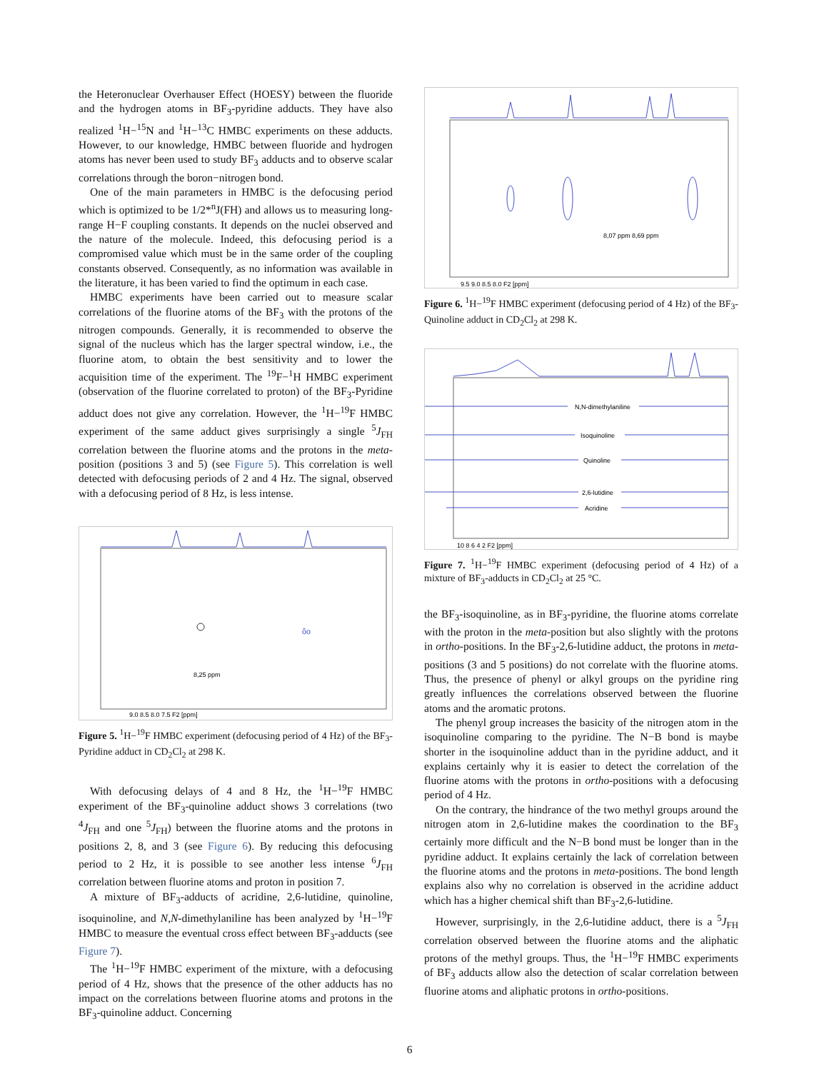the Heteronuclear Overhauser Effect (HOESY) between the fluoride and the hydrogen atoms in BF<sub>3</sub>-pyridine adducts. They have also realized <sup>1</sup>H−<sup>15</sup>N and <sup>1</sup>H−<sup>13</sup>C HMBC experiments on these adducts. However, to our knowledge, HMBC between fluoride and hydrogen atoms has never been used to study BF<sub>3</sub> adducts and to observe scalar correlations through the boron−nitrogen bond.
One of the main parameters in HMBC is the defocusing period which is optimized to be 1/2*<sup>n</sup>J(FH) and allows us to measuring long-range H−F coupling constants. It depends on the nuclei observed and the nature of the molecule. Indeed, this defocusing period is a compromised value which must be in the same order of the coupling constants observed. Consequently, as no information was available in the literature, it has been varied to find the optimum in each case.
HMBC experiments have been carried out to measure scalar correlations of the fluorine atoms of the BF<sub>3</sub> with the protons of the nitrogen compounds. Generally, it is recommended to observe the signal of the nucleus which has the larger spectral window, i.e., the fluorine atom, to obtain the best sensitivity and to lower the acquisition time of the experiment. The <sup>19</sup>F−<sup>1</sup>H HMBC experiment (observation of the fluorine correlated to proton) of the BF<sub>3</sub>-Pyridine adduct does not give any correlation. However, the <sup>1</sup>H−<sup>19</sup>F HMBC experiment of the same adduct gives surprisingly a single <sup>5</sup>J<sub>FH</sub> correlation between the fluorine atoms and the protons in the meta-position (positions 3 and 5) (see Figure 5). This correlation is well detected with defocusing periods of 2 and 4 Hz. The signal, observed with a defocusing period of 8 Hz, is less intense.
8,25 ppm
ôo
9.0 8.5 8.0 7.5 F2 [ppm]
Figure 5. <sup>1</sup>H−<sup>19</sup>F HMBC experiment (defocusing period of 4 Hz) of the BF<sub>3</sub>-Pyridine adduct in CD<sub>2</sub>Cl<sub>2</sub> at 298 K.
With defocusing delays of 4 and 8 Hz, the <sup>1</sup>H−<sup>19</sup>F HMBC experiment of the BF<sub>3</sub>-quinoline adduct shows 3 correlations (two <sup>4</sup>J<sub>FH</sub> and one <sup>5</sup>J<sub>FH</sub>) between the fluorine atoms and the protons in positions 2, 8, and 3 (see Figure 6). By reducing this defocusing period to 2 Hz, it is possible to see another less intense <sup>6</sup>J<sub>FH</sub> correlation between fluorine atoms and proton in position 7.
A mixture of BF<sub>3</sub>-adducts of acridine, 2,6-lutidine, quinoline, isoquinoline, and N,N-dimethylaniline has been analyzed by <sup>1</sup>H−<sup>19</sup>F HMBC to measure the eventual cross effect between BF<sub>3</sub>-adducts (see Figure 7).
The <sup>1</sup>H−<sup>19</sup>F HMBC experiment of the mixture, with a defocusing period of 4 Hz, shows that the presence of the other adducts has no impact on the correlations between fluorine atoms and protons in the BF<sub>3</sub>-quinoline adduct. Concerning
8,07 ppm 8,69 ppm
9.5 9.0 8.5 8.0 F2 [ppm]
Figure 6. <sup>1</sup>H−<sup>19</sup>F HMBC experiment (defocusing period of 4 Hz) of the BF<sub>3</sub>-Quinoline adduct in CD<sub>2</sub>Cl<sub>2</sub> at 298 K.
N,N-dimethylaniline
Isoquinoline
Quinoline
2,6-lutidine
Acridine
10 8 6 4 2 F2 [ppm]
Figure 7. <sup>1</sup>H−<sup>19</sup>F HMBC experiment (defocusing period of 4 Hz) of a mixture of BF<sub>3</sub>-adducts in CD<sub>2</sub>Cl<sub>2</sub> at 25 °C.
the BF<sub>3</sub>-isoquinoline, as in BF<sub>3</sub>-pyridine, the fluorine atoms correlate with the proton in the meta-position but also slightly with the protons in ortho-positions. In the BF<sub>3</sub>-2,6-lutidine adduct, the protons in meta-positions (3 and 5 positions) do not correlate with the fluorine atoms. Thus, the presence of phenyl or alkyl groups on the pyridine ring greatly influences the correlations observed between the fluorine atoms and the aromatic protons.
The phenyl group increases the basicity of the nitrogen atom in the isoquinoline comparing to the pyridine. The N−B bond is maybe shorter in the isoquinoline adduct than in the pyridine adduct, and it explains certainly why it is easier to detect the correlation of the fluorine atoms with the protons in ortho-positions with a defocusing period of 4 Hz.
On the contrary, the hindrance of the two methyl groups around the nitrogen atom in 2,6-lutidine makes the coordination to the BF<sub>3</sub> certainly more difficult and the N−B bond must be longer than in the pyridine adduct. It explains certainly the lack of correlation between the fluorine atoms and the protons in meta-positions. The bond length explains also why no correlation is observed in the acridine adduct which has a higher chemical shift than BF<sub>3</sub>-2,6-lutidine.
However, surprisingly, in the 2,6-lutidine adduct, there is a <sup>5</sup>J<sub>FH</sub> correlation observed between the fluorine atoms and the aliphatic protons of the methyl groups. Thus, the <sup>1</sup>H−<sup>19</sup>F HMBC experiments of BF<sub>3</sub> adducts allow also the detection of scalar correlation between fluorine atoms and aliphatic protons in ortho-positions.
6